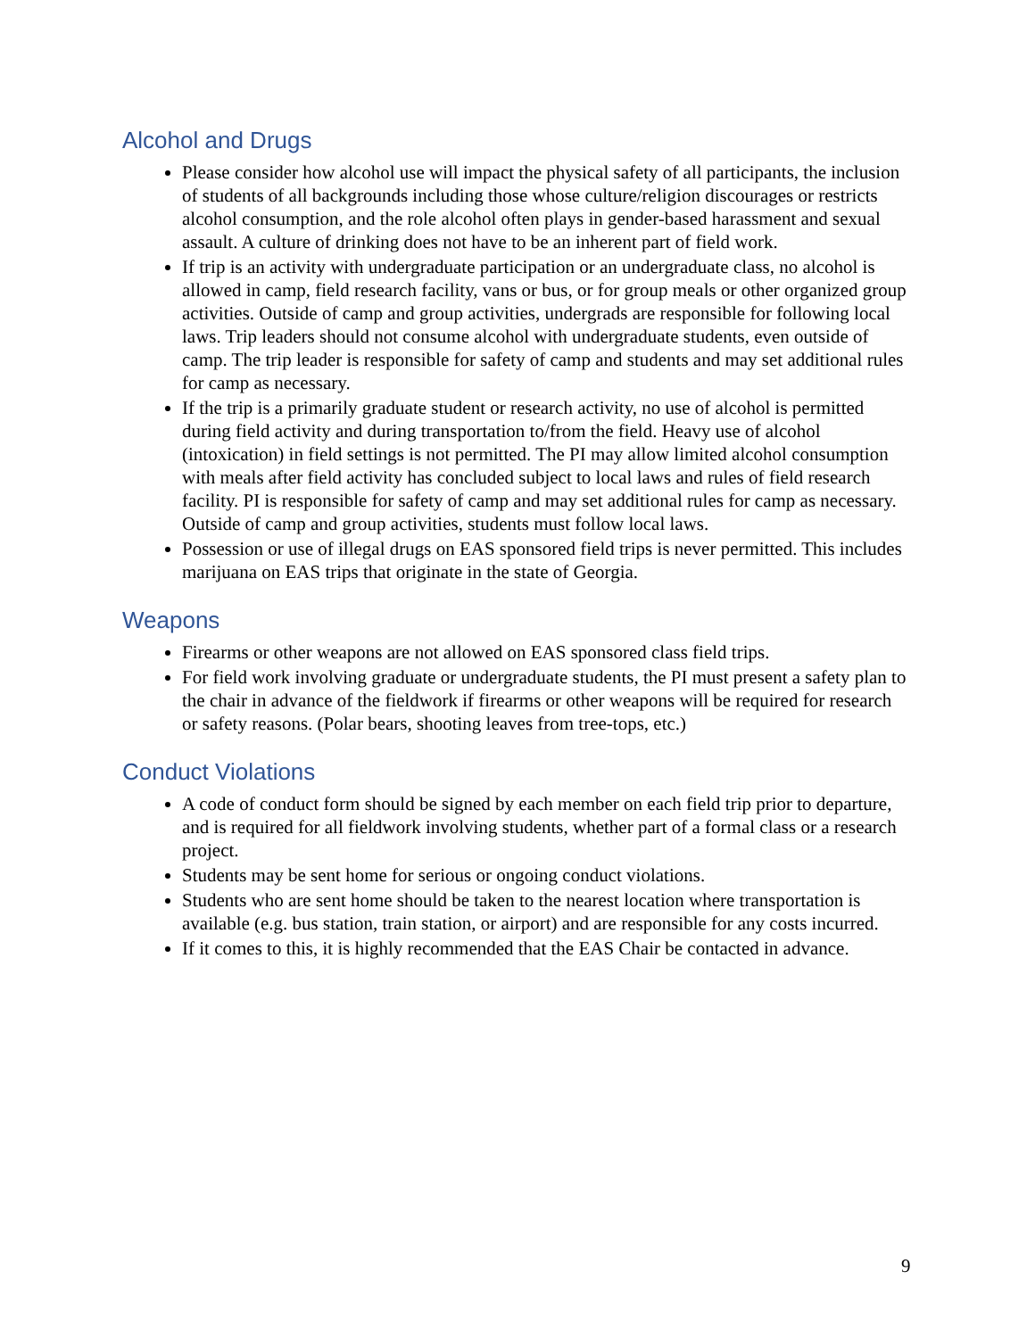Alcohol and Drugs
Please consider how alcohol use will impact the physical safety of all participants, the inclusion of students of all backgrounds including those whose culture/religion discourages or restricts alcohol consumption, and the role alcohol often plays in gender-based harassment and sexual assault. A culture of drinking does not have to be an inherent part of field work.
If trip is an activity with undergraduate participation or an undergraduate class, no alcohol is allowed in camp, field research facility, vans or bus, or for group meals or other organized group activities. Outside of camp and group activities, undergrads are responsible for following local laws. Trip leaders should not consume alcohol with undergraduate students, even outside of camp. The trip leader is responsible for safety of camp and students and may set additional rules for camp as necessary.
If the trip is a primarily graduate student or research activity, no use of alcohol is permitted during field activity and during transportation to/from the field. Heavy use of alcohol (intoxication) in field settings is not permitted. The PI may allow limited alcohol consumption with meals after field activity has concluded subject to local laws and rules of field research facility. PI is responsible for safety of camp and may set additional rules for camp as necessary. Outside of camp and group activities, students must follow local laws.
Possession or use of illegal drugs on EAS sponsored field trips is never permitted. This includes marijuana on EAS trips that originate in the state of Georgia.
Weapons
Firearms or other weapons are not allowed on EAS sponsored class field trips.
For field work involving graduate or undergraduate students, the PI must present a safety plan to the chair in advance of the fieldwork if firearms or other weapons will be required for research or safety reasons. (Polar bears, shooting leaves from tree-tops, etc.)
Conduct Violations
A code of conduct form should be signed by each member on each field trip prior to departure, and is required for all fieldwork involving students, whether part of a formal class or a research project.
Students may be sent home for serious or ongoing conduct violations.
Students who are sent home should be taken to the nearest location where transportation is available (e.g. bus station, train station, or airport) and are responsible for any costs incurred.
If it comes to this, it is highly recommended that the EAS Chair be contacted in advance.
9